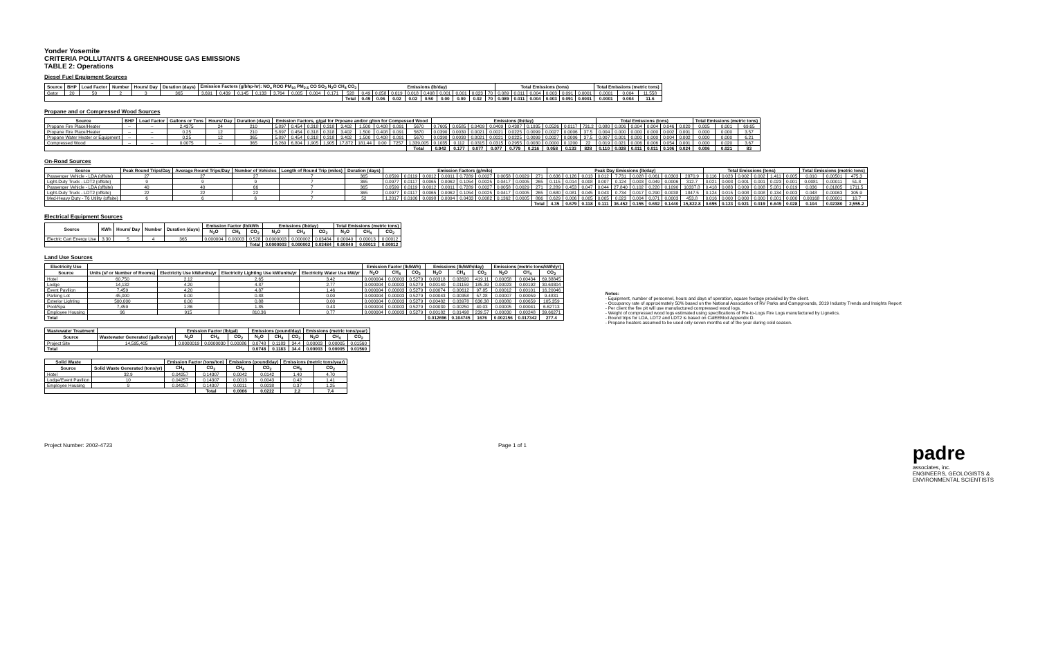Yonder Yosemite
CRITERIA POLLUTANTS & GREENHOUSE GAS EMISSIONS
TABLE 2: Operations
Diesel Fuel Equipment Sources
| Source | BHP | Load Factor | Number | Hours/ Day | Duration (days) | Emission Factors (g/bhp-hr): NO<sub>x</sub> ROG PM<sub>10</sub> PM<sub>2.5</sub> CO SO<sub>2</sub> N<sub>2</sub>O CH<sub>4</sub> CO<sub>2</sub> | | | | | | | | | Emissions (lb/day) | | | | | | | | | Total Emissions (tons) | | | | | | Total Emissions (metric tons) | | |
| --- | --- | --- | --- | --- | --- | --- | --- | --- | --- | --- | --- | --- | --- | --- | --- | --- | --- | --- | --- | --- | --- | --- | --- | --- | --- | --- | --- | --- | --- | --- | --- | --- |
| Gator | 20 | 50 | 2 | 3 | 365 | 3.691 | 0.439 | 0.145 | 0.133 | 3.764 | 0.005 | 0.004 | 0.171 | 528 | 0.49 | 0.058 | 0.019 | 0.018 | 0.498 | 0.001 | 0.001 | 0.023 | 70 | 0.089 | 0.011 | 0.004 | 0.003 | 0.091 | 0.0001 | 0.0001 | 0.004 | 11.558 |
| | | | | | | | | | | | | | | Total | 0.49 | 0.06 | 0.02 | 0.02 | 0.50 | 0.00 | 0.00 | 0.02 | 70 | 0.089 | 0.011 | 0.004 | 0.003 | 0.091 | 0.0001 | 0.0001 | 0.004 | 11.6 |
Propane and or Compressed Wood Sources
| Source | BHP | Load Factor | Gallons or Tons | Hours/ Day | Duration (days) | Emission Factors, g/gal for Prpoane and/or g/ton for Compessed Wood | | | | | | | | | Emissions (lb/day) | | | | | | | | | Total Emissions (tons) | | | | | | Total Emissions (metric tons) | | |
| --- | --- | --- | --- | --- | --- | --- | --- | --- | --- | --- | --- | --- | --- | --- | --- | --- | --- | --- | --- | --- | --- | --- | --- | --- | --- | --- | --- | --- | --- | --- | --- | --- |
| Propane Fire Place/Heater | -- | -- | 2.4375 | 24 | 210 | 5.897 | 0.454 | 0.318 | 0.318 | 3.402 | 1.500 | 0.408 | 0.091 | 5670 | 0.7605 | 0.0585 | 0.0409 | 0.0409 | 0.4387 | 0.1935 | 0.0526 | 0.0117 | 731.2 | 0.080 | 0.006 | 0.004 | 0.004 | 0.046 | 0.020 | 0.005 | 0.001 | 69.65 |
| Propane Fire Place/Heater | -- | -- | 0.25 | 12 | 210 | 5.897 | 0.454 | 0.318 | 0.318 | 3.402 | 1.500 | 0.408 | 0.091 | 5670 | 0.0390 | 0.0030 | 0.0021 | 0.0021 | 0.0225 | 0.0099 | 0.0027 | 0.0006 | 37.5 | 0.004 | 0.000 | 0.000 | 0.000 | 0.002 | 0.001 | 0.000 | 0.000 | 3.57 |
| Propane Water Heater or Equipment | -- | -- | 0.25 | 12 | 365 | 5.897 | 0.454 | 0.318 | 0.318 | 3.402 | 1.500 | 0.408 | 0.091 | 5670 | 0.0390 | 0.0030 | 0.0021 | 0.0021 | 0.0225 | 0.0099 | 0.0027 | 0.0006 | 37.5 | 0.007 | 0.001 | 0.000 | 0.000 | 0.004 | 0.002 | 0.000 | 0.000 | 6.21 |
| Compressed Wood | -- | -- | 0.0075 | -- | 365 | 6,260 | 6,804 | 1,905 | 1,905 | 17,872 | 181.44 | 0.00 | 7257 | 1,339,005 | 0.1035 | 0.112 | 0.0315 | 0.0315 | 0.2955 | 0.0030 | 0.0000 | 0.1200 | 22 | 0.019 | 0.021 | 0.006 | 0.006 | 0.054 | 0.001 | 0.000 | 0.020 | 3.67 |
| | | | | | | | | | | | | | | Total | 0.942 | 0.177 | 0.077 | 0.077 | 0.779 | 0.216 | 0.058 | 0.133 | 828 | 0.110 | 0.028 | 0.011 | 0.011 | 0.106 | 0.024 | 0.006 | 0.021 | 83 |
On-Road Sources
| Source | Peak Round Trips/Day | Average Round Trips/Day | Number of Vehicles | Length of Round Trip (miles) | Duration (days) | Emission Factors (g/mile) | | | | | | | | | Peak Day Emissions (lb/day) | | | | | | | | | Total Emissions (tons) | | | | | | Total Emissions (metric tons) | | |
| --- | --- | --- | --- | --- | --- | --- | --- | --- | --- | --- | --- | --- | --- | --- | --- | --- | --- | --- | --- | --- | --- | --- | --- | --- | --- | --- | --- | --- | --- | --- | --- | --- |
| Passenger Vehicle - LDA (offsite) | 27 | 27 | 27 | 7 | 365 | 0.0599 | 0.0119 | 0.0012 | 0.0011 | 0.7289 | 0.0027 | 0.0058 | 0.0029 | 271 | 0.636 | 0.126 | 0.013 | 0.012 | 7.731 | 0.028 | 0.061 | 0.0303 | 2870.9 | 0.116 | 0.023 | 0.002 | 0.002 | 1.411 | 0.005 | 0.010 | 0.00501 | 475.3 |
| Light-Duty Truck - LDT2 (offsite) | 9 | 9 | 9 | 7 | 365 | 0.0977 | 0.0117 | 0.0065 | 0.0062 | 0.1054 | 0.0025 | 0.0417 | 0.0005 | 265 | 0.115 | 0.014 | 0.008 | 0.007 | 0.124 | 0.003 | 0.049 | 0.0006 | 312.7 | 0.021 | 0.003 | 0.001 | 0.001 | 0.023 | 0.001 | 0.0081 | 0.00011 | 51.8 |
| Passenger Vehicle - LDA (offsite) | 40 | 40 | 66 | 7 | 365 | 0.0599 | 0.0119 | 0.0012 | 0.0011 | 0.7289 | 0.0027 | 0.0058 | 0.0029 | 271 | 2.289 | 0.453 | 0.047 | 0.044 | 27.840 | 0.102 | 0.220 | 0.1090 | 10337.8 | 0.418 | 0.083 | 0.009 | 0.008 | 5.081 | 0.019 | 0.036 | 0.01805 | 1711.5 |
| Light-Duty Truck - LDT2 (offsite) | 22 | 22 | 22 | 7 | 365 | 0.0977 | 0.0117 | 0.0065 | 0.0062 | 0.1054 | 0.0025 | 0.0417 | 0.0005 | 265 | 0.680 | 0.081 | 0.045 | 0.043 | 0.734 | 0.017 | 0.290 | 0.0038 | 1847.5 | 0.124 | 0.015 | 0.008 | 0.008 | 0.134 | 0.003 | 0.048 | 0.00063 | 305.9 |
| Med-Heavy Duty - T6 Utility (offsite) | 6 | 6 | 6 | 7 | 52 | 1.2017 | 0.0106 | 0.0098 | 0.0094 | 0.0433 | 0.0082 | 0.1362 | 0.0005 | 866 | 0.629 | 0.006 | 0.005 | 0.005 | 0.023 | 0.004 | 0.071 | 0.0003 | 453.8 | 0.016 | 0.000 | 0.000 | 0.000 | 0.001 | 0.000 | 0.00168 | 0.00001 | 10.7 |
| | | | | | | | | | | | | | | Total | 4.35 | 0.679 | 0.118 | 0.111 | 36.452 | 0.155 | 0.692 | 0.1440 | 15,822.8 | 0.695 | 0.123 | 0.021 | 0.019 | 6.649 | 0.028 | 0.104 | 0.02380 | 2,555.2 |
Electrical Equipment Sources
| Source | KWh | Hours/ Day | Number | Duration (days) | Emission Factor (lb/kWh | | | Emissions (lb/day) | | | Total Emissions (metric tons) | | |
| --- | --- | --- | --- | --- | --- | --- | --- | --- | --- | --- | --- | --- | --- |
| | | | | | N<sub>2</sub>O | CH<sub>4</sub> | CO<sub>2</sub> | N<sub>2</sub>O | CH<sub>4</sub> | CO<sub>2</sub> | N<sub>2</sub>O | CH<sub>4</sub> | CO<sub>2</sub> |
| Electric Cart Energy Use | 3.30 | 5 | 4 | 365 | 0.000004 | 0.00003 | 0.528 | 0.0000003 | 0.000002 | 0.03484 | 0.00040 | 0.00013 | 0.00012 |
| | | | | | | | Total | 0.0000003 | 0.000002 | 0.03484 | 0.00040 | 0.00013 | 0.00012 |
Land Use Sources
| Electricity Use | | | | | Emission Factor (lb/kWh) | | | Emissions (lb/kWh/day) | | | Emissions (metric tons/kWh/yr) | | |
| --- | --- | --- | --- | --- | --- | --- | --- | --- | --- | --- | --- | --- | --- |
| Source | Units (sf or Number of Rooms) | Electricity Use kW/units/yr | Electricity Lighting Use kW/units/yr | Electricity Water Use kW/yr | N<sub>2</sub>O | CH<sub>4</sub> | CO<sub>2</sub> | N<sub>2</sub>O | CH<sub>4</sub> | CO<sub>2</sub> | N<sub>2</sub>O | CH<sub>4</sub> | CO<sub>2</sub> |
| Hotel | 60,750 | 2.12 | 2.65 | 3.42 | 0.000004 | 0.00003 | 0.5279 | 0.00318 | 0.02620 | 419.11 | 0.00058 | 0.00434 | 69.38845 |
| Lodge | 14,132 | 4.20 | 4.87 | 2.77 | 0.000004 | 0.00003 | 0.5279 | 0.00140 | 0.01159 | 185.39 | 0.00023 | 0.00192 | 30.69304 |
| Event Pavilion | 7,459 | 4.20 | 4.87 | 1.46 | 0.000004 | 0.00003 | 0.5279 | 0.00074 | 0.00612 | 97.85 | 0.00012 | 0.00101 | 16.20046 |
| Parking Lot | 45,000 | 0.00 | 0.88 | 0.00 | 0.000004 | 0.00003 | 0.5279 | 0.00043 | 0.00358 | 57.28 | 0.00007 | 0.00059 | 9.4831 |
| Exterior Lighting | 500,000 | 0.00 | 0.88 | 0.00 | 0.000004 | 0.00003 | 0.5279 | 0.00482 | 0.03978 | 636.38 | 0.00080 | 0.00659 | 105.359 |
| Pool/Spa | 7,459 | 1.86 | 1.85 | 0.43 | 0.000004 | 0.00003 | 0.5279 | 0.00030 | 0.00250 | 40.03 | 0.00005 | 0.00041 | 6.62713 |
| Employee Housing | 96 | 915 | 810.36 | 0.77 | 0.000004 | 0.00003 | 0.5279 | 0.00182 | 0.01498 | 239.57 | 0.00030 | 0.00248 | 39.66271 |
| Total | | | | | | | | 0.012696 | 0.104745 | 1676 | 0.002156 | 0.017342 | 277.4 |
| Wastewater Treatment | | Emission Factor (lb/gal) | | | Emissions (pound/day) | | | Emissions (metric tons/year) | | |
| --- | --- | --- | --- | --- | --- | --- | --- | --- | --- | --- |
| Source | Wastewater Generated (gallons/yr) | N<sub>2</sub>O | CH<sub>4</sub> | CO<sub>2</sub> | N<sub>2</sub>O | CH<sub>4</sub> | CO<sub>2</sub> | N<sub>2</sub>O | CH<sub>4</sub> | CO<sub>2</sub> |
| Project Site | 14,595,405 | 0.0000019 | 0.0000030 | 0.00086 | 0.0748 | 0.1183 | 34.4 | 0.00003 | 0.00005 | 0.01560 |
| Total | | | | | 0.0748 | 0.1183 | 34.4 | 0.00003 | 0.00005 | 0.01560 |
| Solid Waste | | Emission Factor (tons/ton) | | Emissions (pound/day) | | Emissions (metric tons/year) | |
| --- | --- | --- | --- | --- | --- | --- | --- |
| Source | Solid Waste Generated (tons/yr) | CH<sub>4</sub> | CO<sub>2</sub> | CH<sub>4</sub> | CO<sub>2</sub> | CH<sub>4</sub> | CO<sub>2</sub> |
| Hotel | 32.9 | 0.04257 | 0.14307 | 0.0042 | 0.0142 | 1.40 | 4.70 |
| Lodge/Event Pavilion | 10 | 0.04257 | 0.14307 | 0.0013 | 0.0043 | 0.42 | 1.41 |
| Employee Housing | 9 | 0.04257 | 0.14307 | 0.0011 | 0.0038 | 0.37 | 1.25 |
| | | | Total | 0.0066 | 0.0222 | 2.2 | 7.4 |
Notes:
- Equipment, number of personnel, hours and days of operation, square footage provided by the client.
- Occupancy rate of approximately 50% based on the National Association of RV Parks and Campgrounds, 2019 Industry Trends and Insights Report
- Per client the fire pit will use manufactured compressed wood logs.
- Weight of compressed wood logs estimated using specifications of Pre-to-Logs Fire Logs manufactured by Lignetics.
- Round trips for LDA, LDT2 and LDT2 is based on CalEEMod Appendix D.
- Propane heaters assumed to be used only seven months out of the year during cold season.
Project Number: 2002-4723 Page 1 of 1 padre
associates, inc.
ENGINEERS, GEOLOGISTS &
ENVIRONMENTAL SCIENTISTS